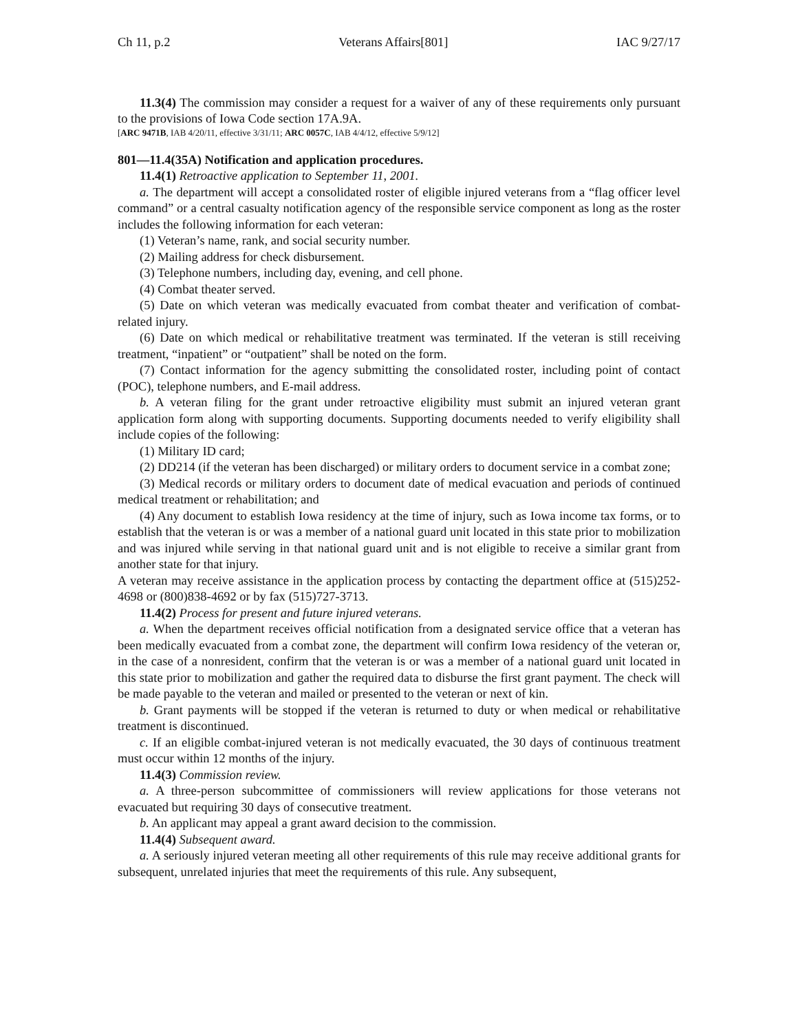Ch 11, p.2 Veterans Affairs[801] IAC 9/27/17
11.3(4) The commission may consider a request for a waiver of any of these requirements only pursuant to the provisions of Iowa Code section 17A.9A.
[ARC 9471B, IAB 4/20/11, effective 3/31/11; ARC 0057C, IAB 4/4/12, effective 5/9/12]
801—11.4(35A) Notification and application procedures.
11.4(1) Retroactive application to September 11, 2001.
a. The department will accept a consolidated roster of eligible injured veterans from a “flag officer level command” or a central casualty notification agency of the responsible service component as long as the roster includes the following information for each veteran:
(1) Veteran’s name, rank, and social security number.
(2) Mailing address for check disbursement.
(3) Telephone numbers, including day, evening, and cell phone.
(4) Combat theater served.
(5) Date on which veteran was medically evacuated from combat theater and verification of combat-related injury.
(6) Date on which medical or rehabilitative treatment was terminated. If the veteran is still receiving treatment, “inpatient” or “outpatient” shall be noted on the form.
(7) Contact information for the agency submitting the consolidated roster, including point of contact (POC), telephone numbers, and E-mail address.
b. A veteran filing for the grant under retroactive eligibility must submit an injured veteran grant application form along with supporting documents. Supporting documents needed to verify eligibility shall include copies of the following:
(1) Military ID card;
(2) DD214 (if the veteran has been discharged) or military orders to document service in a combat zone;
(3) Medical records or military orders to document date of medical evacuation and periods of continued medical treatment or rehabilitation; and
(4) Any document to establish Iowa residency at the time of injury, such as Iowa income tax forms, or to establish that the veteran is or was a member of a national guard unit located in this state prior to mobilization and was injured while serving in that national guard unit and is not eligible to receive a similar grant from another state for that injury.
A veteran may receive assistance in the application process by contacting the department office at (515)252-4698 or (800)838-4692 or by fax (515)727-3713.
11.4(2) Process for present and future injured veterans.
a. When the department receives official notification from a designated service office that a veteran has been medically evacuated from a combat zone, the department will confirm Iowa residency of the veteran or, in the case of a nonresident, confirm that the veteran is or was a member of a national guard unit located in this state prior to mobilization and gather the required data to disburse the first grant payment. The check will be made payable to the veteran and mailed or presented to the veteran or next of kin.
b. Grant payments will be stopped if the veteran is returned to duty or when medical or rehabilitative treatment is discontinued.
c. If an eligible combat-injured veteran is not medically evacuated, the 30 days of continuous treatment must occur within 12 months of the injury.
11.4(3) Commission review.
a. A three-person subcommittee of commissioners will review applications for those veterans not evacuated but requiring 30 days of consecutive treatment.
b. An applicant may appeal a grant award decision to the commission.
11.4(4) Subsequent award.
a. A seriously injured veteran meeting all other requirements of this rule may receive additional grants for subsequent, unrelated injuries that meet the requirements of this rule. Any subsequent,